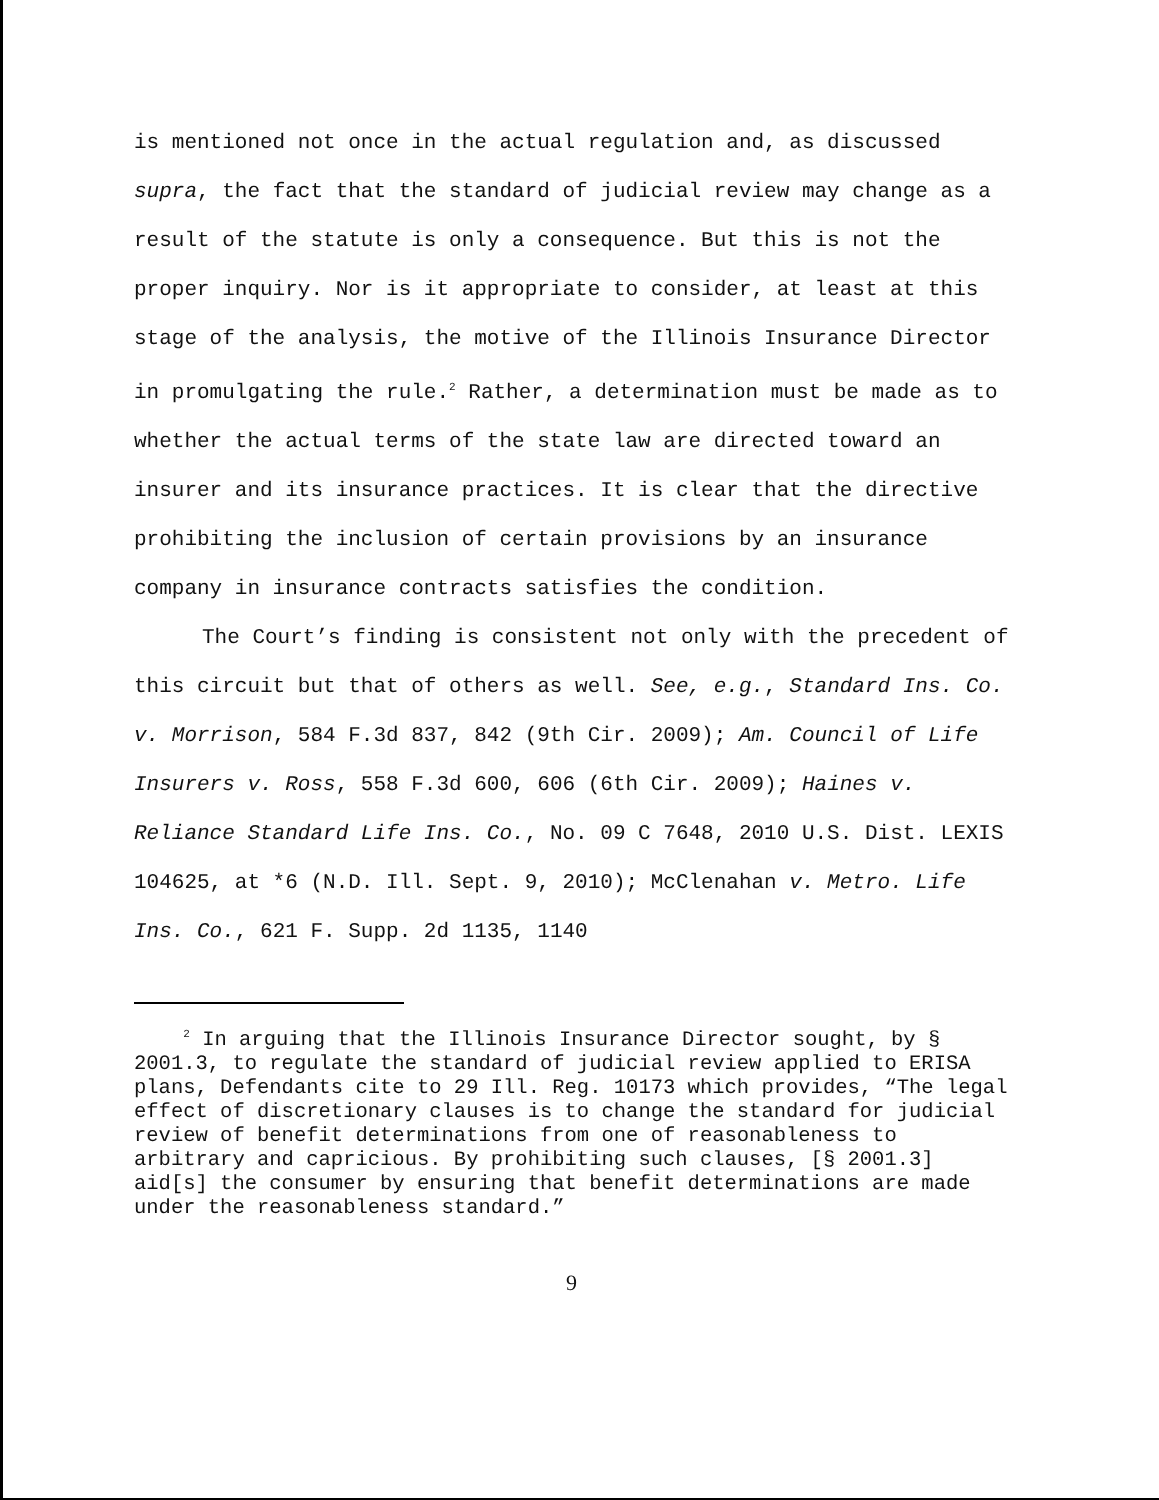is mentioned not once in the actual regulation and, as discussed supra, the fact that the standard of judicial review may change as a result of the statute is only a consequence. But this is not the proper inquiry. Nor is it appropriate to consider, at least at this stage of the analysis, the motive of the Illinois Insurance Director in promulgating the rule.<sup>2</sup> Rather, a determination must be made as to whether the actual terms of the state law are directed toward an insurer and its insurance practices. It is clear that the directive prohibiting the inclusion of certain provisions by an insurance company in insurance contracts satisfies the condition.
The Court’s finding is consistent not only with the precedent of this circuit but that of others as well. See, e.g., Standard Ins. Co. v. Morrison, 584 F.3d 837, 842 (9th Cir. 2009); Am. Council of Life Insurers v. Ross, 558 F.3d 600, 606 (6th Cir. 2009); Haines v. Reliance Standard Life Ins. Co., No. 09 C 7648, 2010 U.S. Dist. LEXIS 104625, at *6 (N.D. Ill. Sept. 9, 2010); McClenahan v. Metro. Life Ins. Co., 621 F. Supp. 2d 1135, 1140
<sup>2</sup> In arguing that the Illinois Insurance Director sought, by § 2001.3, to regulate the standard of judicial review applied to ERISA plans, Defendants cite to 29 Ill. Reg. 10173 which provides, “The legal effect of discretionary clauses is to change the standard for judicial review of benefit determinations from one of reasonableness to arbitrary and capricious. By prohibiting such clauses, [§ 2001.3] aid[s] the consumer by ensuring that benefit determinations are made under the reasonableness standard.”
9